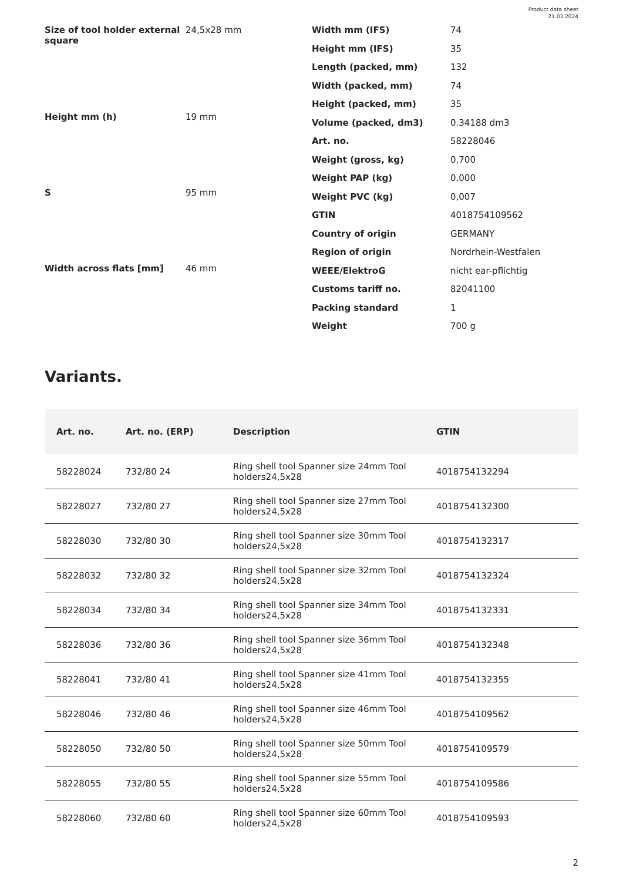Product data sheet
21.03.2024
| Size of tool holder external square | 24,5x28 mm |
| Height mm (h) | 19 mm |
| S | 95 mm |
| Width across flats [mm] | 46 mm |
| Width mm (IFS) | 74 |
| Height mm (IFS) | 35 |
| Length (packed, mm) | 132 |
| Width (packed, mm) | 74 |
| Height (packed, mm) | 35 |
| Volume (packed, dm3) | 0.34188 dm3 |
| Art. no. | 58228046 |
| Weight (gross, kg) | 0,700 |
| Weight PAP (kg) | 0,000 |
| Weight PVC (kg) | 0,007 |
| GTIN | 4018754109562 |
| Country of origin | GERMANY |
| Region of origin | Nordrhein-Westfalen |
| WEEE/ElektroG | nicht ear-pflichtig |
| Customs tariff no. | 82041100 |
| Packing standard | 1 |
| Weight | 700 g |
Variants.
| Art. no. | Art. no. (ERP) | Description | GTIN |
| --- | --- | --- | --- |
| 58228024 | 732/80 24 | Ring shell tool Spanner size 24mm Tool holders24,5x28 | 4018754132294 |
| 58228027 | 732/80 27 | Ring shell tool Spanner size 27mm Tool holders24,5x28 | 4018754132300 |
| 58228030 | 732/80 30 | Ring shell tool Spanner size 30mm Tool holders24,5x28 | 4018754132317 |
| 58228032 | 732/80 32 | Ring shell tool Spanner size 32mm Tool holders24,5x28 | 4018754132324 |
| 58228034 | 732/80 34 | Ring shell tool Spanner size 34mm Tool holders24,5x28 | 4018754132331 |
| 58228036 | 732/80 36 | Ring shell tool Spanner size 36mm Tool holders24,5x28 | 4018754132348 |
| 58228041 | 732/80 41 | Ring shell tool Spanner size 41mm Tool holders24,5x28 | 4018754132355 |
| 58228046 | 732/80 46 | Ring shell tool Spanner size 46mm Tool holders24,5x28 | 4018754109562 |
| 58228050 | 732/80 50 | Ring shell tool Spanner size 50mm Tool holders24,5x28 | 4018754109579 |
| 58228055 | 732/80 55 | Ring shell tool Spanner size 55mm Tool holders24,5x28 | 4018754109586 |
| 58228060 | 732/80 60 | Ring shell tool Spanner size 60mm Tool holders24,5x28 | 4018754109593 |
2